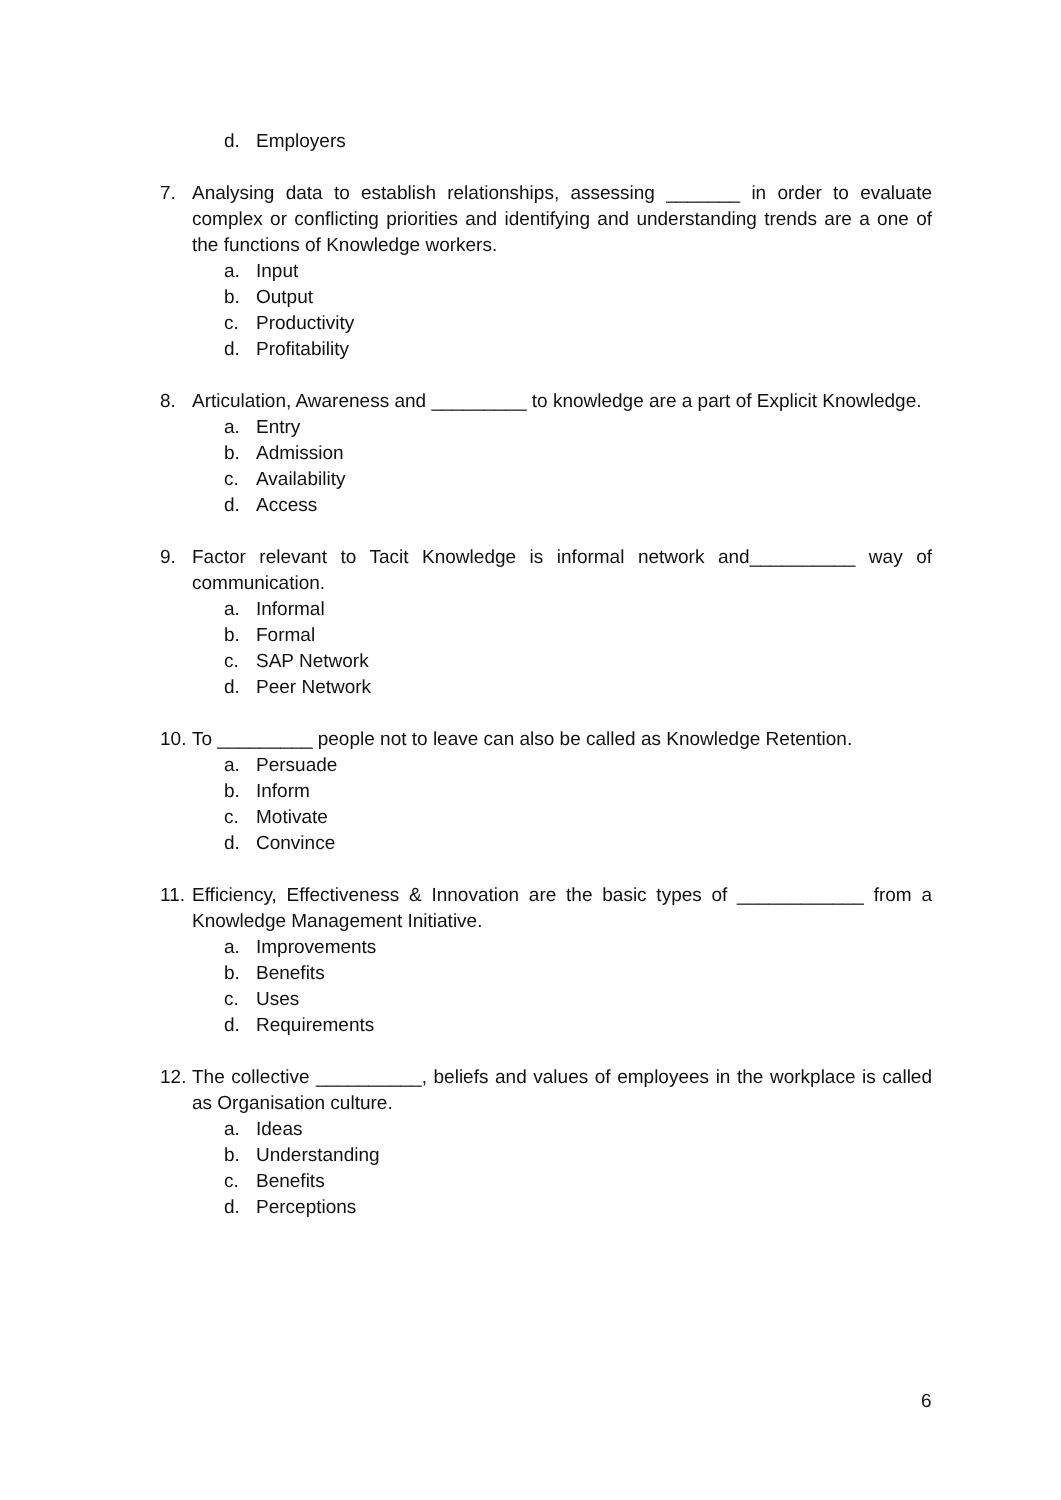d. Employers
7. Analysing data to establish relationships, assessing _______ in order to evaluate complex or conflicting priorities and identifying and understanding trends are a one of the functions of Knowledge workers.
a. Input
b. Output
c. Productivity
d. Profitability
8. Articulation, Awareness and _________ to knowledge are a part of Explicit Knowledge.
a. Entry
b. Admission
c. Availability
d. Access
9. Factor relevant to Tacit Knowledge is informal network and__________ way of communication.
a. Informal
b. Formal
c. SAP Network
d. Peer Network
10. To _________ people not to leave can also be called as Knowledge Retention.
a. Persuade
b. Inform
c. Motivate
d. Convince
11. Efficiency, Effectiveness & Innovation are the basic types of ____________ from a Knowledge Management Initiative.
a. Improvements
b. Benefits
c. Uses
d. Requirements
12. The collective __________, beliefs and values of employees in the workplace is called as Organisation culture.
a. Ideas
b. Understanding
c. Benefits
d. Perceptions
6